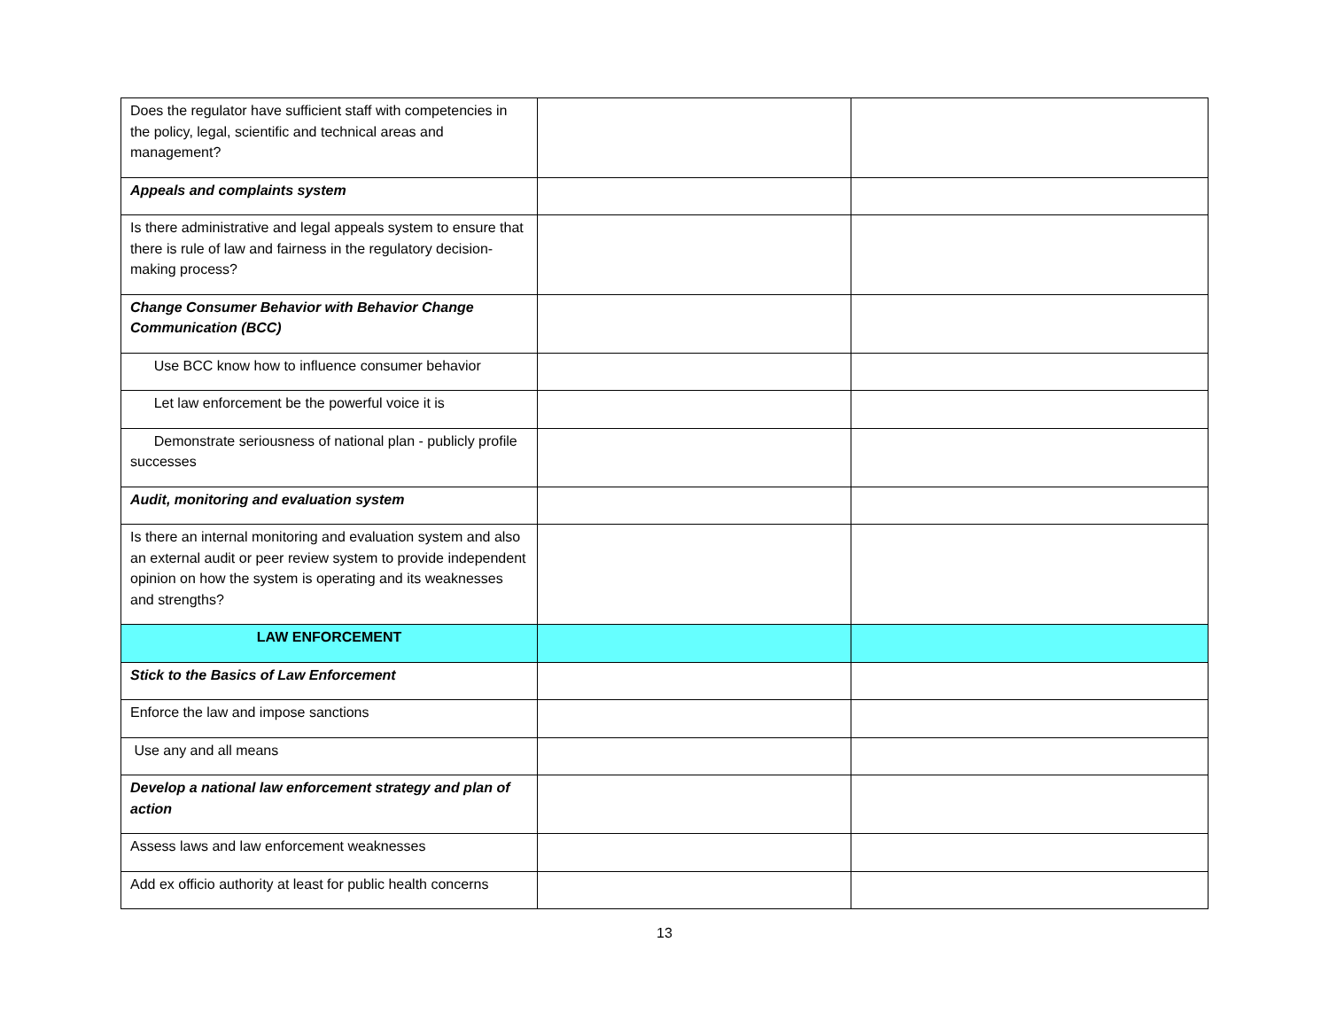| Does the regulator have sufficient staff with competencies in the policy, legal, scientific and technical areas and management? | | |
| Appeals and complaints system | | |
| Is there administrative and legal appeals system to ensure that there is rule of law and fairness in the regulatory decision-making process? | | |
| Change Consumer Behavior with Behavior Change Communication (BCC) | | |
| Use BCC know how to influence consumer behavior | | |
| Let law enforcement be the powerful voice it is | | |
| Demonstrate seriousness of national plan - publicly profile successes | | |
| Audit, monitoring and evaluation system | | |
| Is there an internal monitoring and evaluation system and also an external audit or peer review system to provide independent opinion on how the system is operating and its weaknesses and strengths? | | |
| LAW ENFORCEMENT | | |
| Stick to the Basics of Law Enforcement | | |
| Enforce the law and impose sanctions | | |
| Use any and all means | | |
| Develop a national law enforcement strategy and plan of action | | |
| Assess laws and law enforcement weaknesses | | |
| Add ex officio authority at least for public health concerns | | |
13